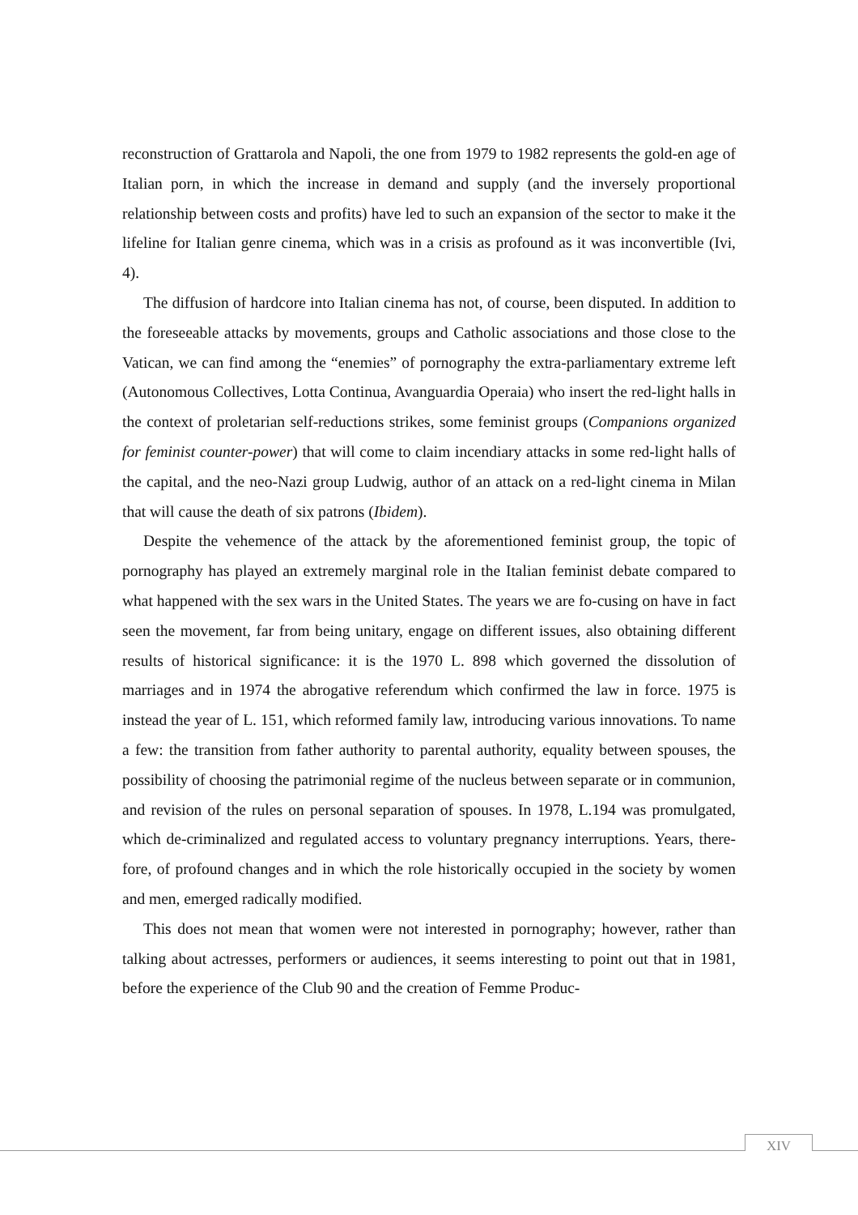reconstruction of Grattarola and Napoli, the one from 1979 to 1982 represents the gold-en age of Italian porn, in which the increase in demand and supply (and the inversely proportional relationship between costs and profits) have led to such an expansion of the sector to make it the lifeline for Italian genre cinema, which was in a crisis as profound as it was inconvertible (Ivi, 4).
The diffusion of hardcore into Italian cinema has not, of course, been disputed. In addition to the foreseeable attacks by movements, groups and Catholic associations and those close to the Vatican, we can find among the “enemies” of pornography the extra-parliamentary extreme left (Autonomous Collectives, Lotta Continua, Avanguardia Operaia) who insert the red-light halls in the context of proletarian self-reductions strikes, some feminist groups (Companions organized for feminist counter-power) that will come to claim incendiary attacks in some red-light halls of the capital, and the neo-Nazi group Ludwig, author of an attack on a red-light cinema in Milan that will cause the death of six patrons (Ibidem).
Despite the vehemence of the attack by the aforementioned feminist group, the topic of pornography has played an extremely marginal role in the Italian feminist debate compared to what happened with the sex wars in the United States. The years we are fo-cusing on have in fact seen the movement, far from being unitary, engage on different issues, also obtaining different results of historical significance: it is the 1970 L. 898 which governed the dissolution of marriages and in 1974 the abrogative referendum which confirmed the law in force. 1975 is instead the year of L. 151, which reformed family law, introducing various innovations. To name a few: the transition from father authority to parental authority, equality between spouses, the possibility of choosing the patrimonial regime of the nucleus between separate or in communion, and revision of the rules on personal separation of spouses. In 1978, L.194 was promulgated, which de-criminalized and regulated access to voluntary pregnancy interruptions. Years, there-fore, of profound changes and in which the role historically occupied in the society by women and men, emerged radically modified.
This does not mean that women were not interested in pornography; however, rather than talking about actresses, performers or audiences, it seems interesting to point out that in 1981, before the experience of the Club 90 and the creation of Femme Produc-
XIV